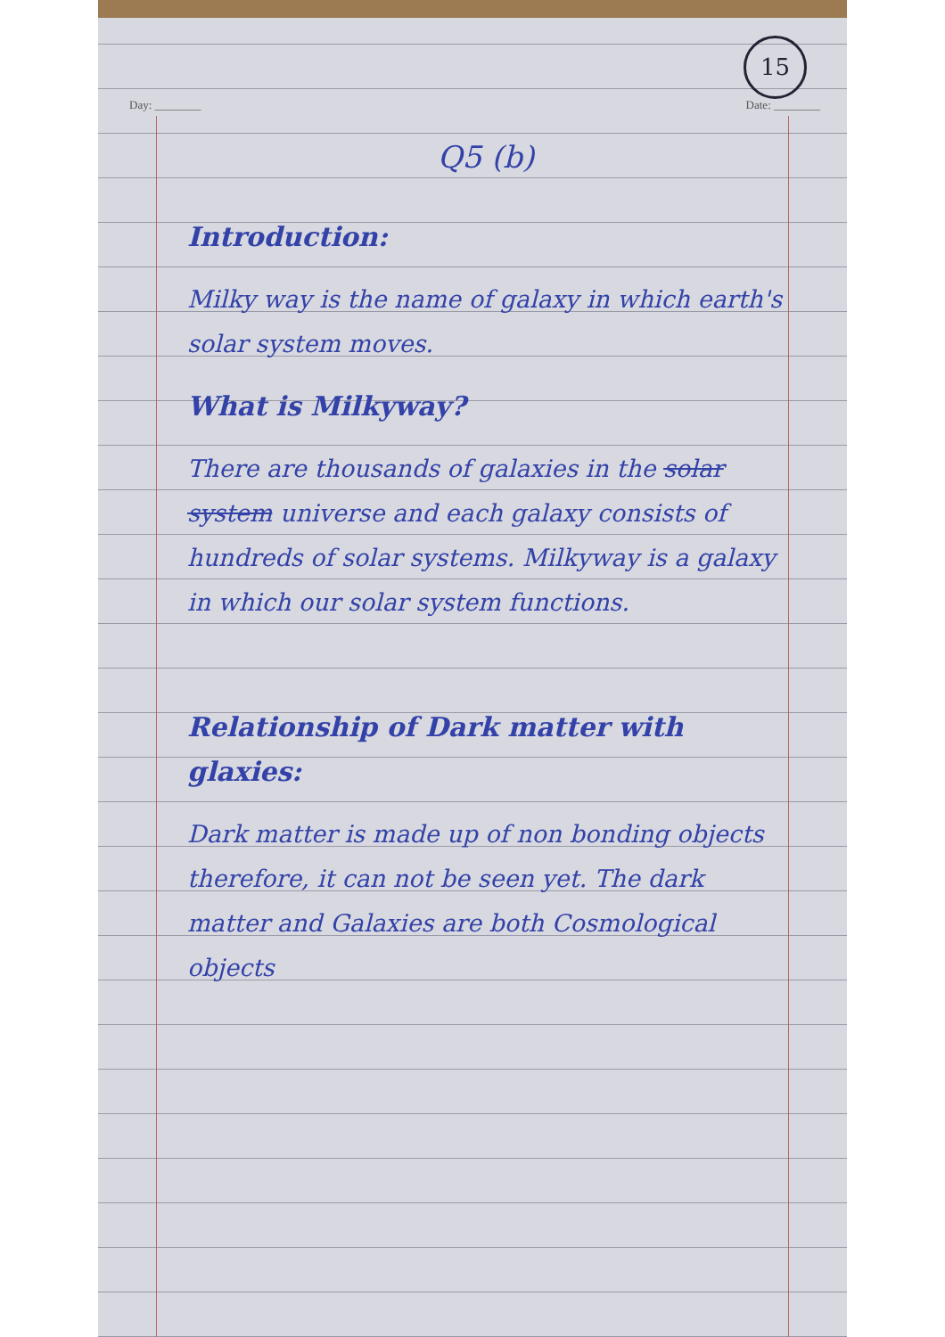15
Day: ________ Date: ________
Q5 (b)
Introduction:
Milky way is the name of galaxy in which earth's solar system moves.
What is Milkyway?
There are thousands of galaxies in the solar system universe and each galaxy consists of hundreds of solar systems. Milkyway is a galaxy in which our solar system functions.
Relationship of Dark matter with glaxies:
Dark matter is made up of non bonding objects therefore, it can not be seen yet. The dark matter and Galaxies are both Cosmological objects